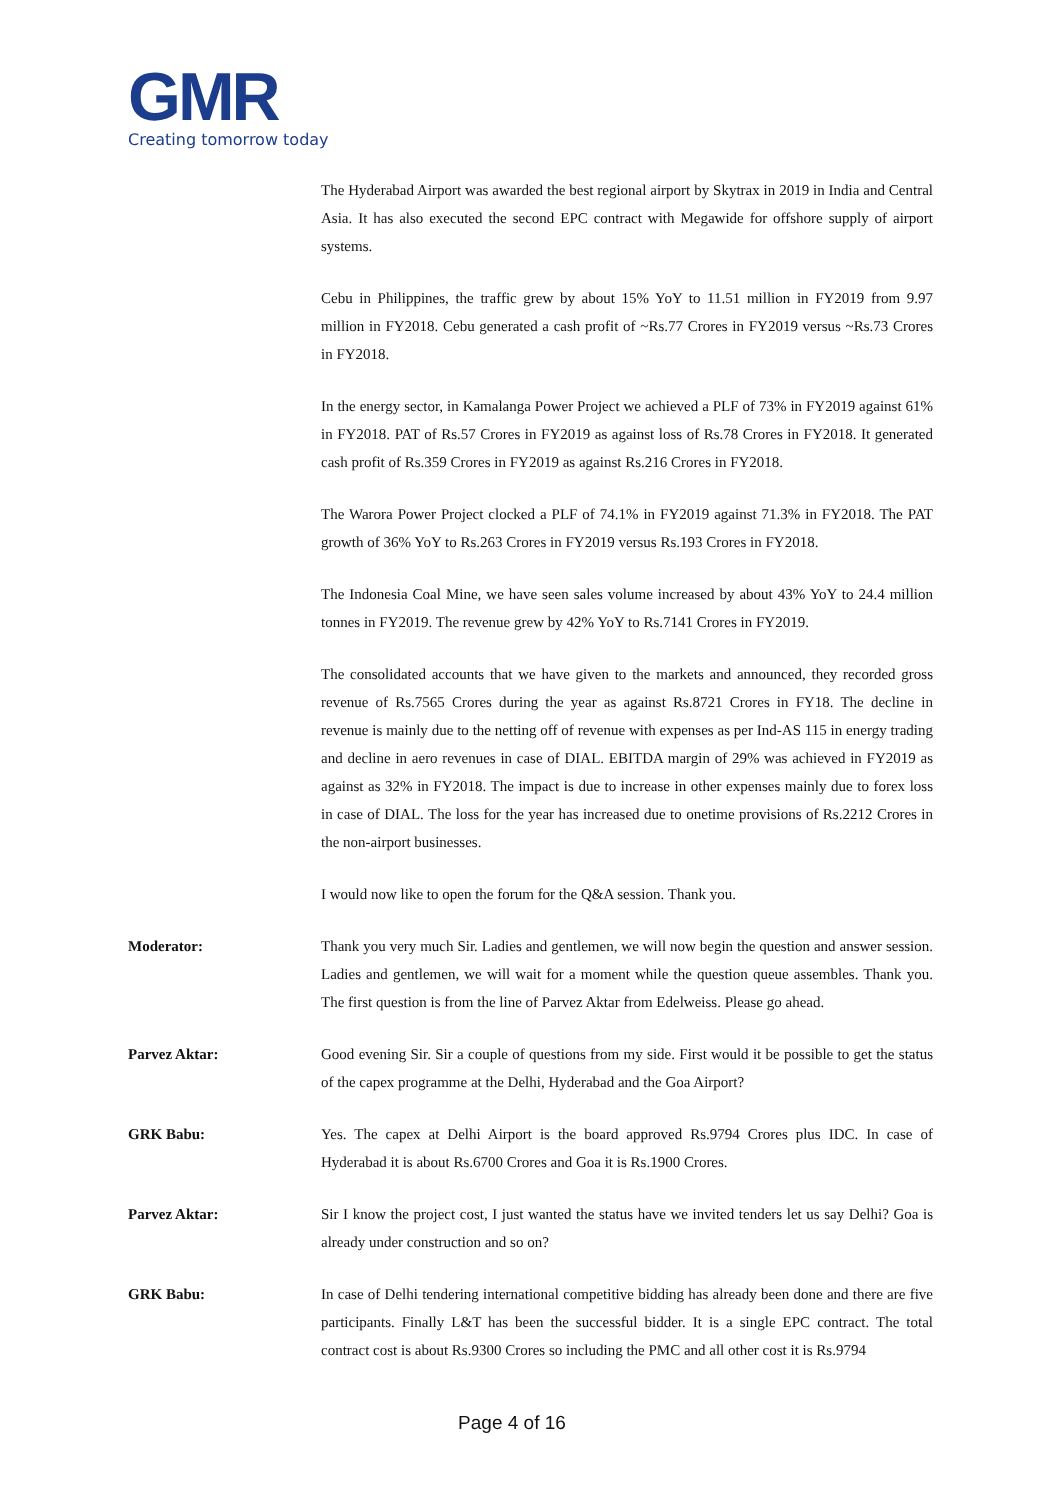GMR
Creating tomorrow today
The Hyderabad Airport was awarded the best regional airport by Skytrax in 2019 in India and Central Asia. It has also executed the second EPC contract with Megawide for offshore supply of airport systems.
Cebu in Philippines, the traffic grew by about 15% YoY to 11.51 million in FY2019 from 9.97 million in FY2018. Cebu generated a cash profit of ~Rs.77 Crores in FY2019 versus ~Rs.73 Crores in FY2018.
In the energy sector, in Kamalanga Power Project we achieved a PLF of 73% in FY2019 against 61% in FY2018. PAT of Rs.57 Crores in FY2019 as against loss of Rs.78 Crores in FY2018. It generated cash profit of Rs.359 Crores in FY2019 as against Rs.216 Crores in FY2018.
The Warora Power Project clocked a PLF of 74.1% in FY2019 against 71.3% in FY2018. The PAT growth of 36% YoY to Rs.263 Crores in FY2019 versus Rs.193 Crores in FY2018.
The Indonesia Coal Mine, we have seen sales volume increased by about 43% YoY to 24.4 million tonnes in FY2019. The revenue grew by 42% YoY to Rs.7141 Crores in FY2019.
The consolidated accounts that we have given to the markets and announced, they recorded gross revenue of Rs.7565 Crores during the year as against Rs.8721 Crores in FY18. The decline in revenue is mainly due to the netting off of revenue with expenses as per Ind-AS 115 in energy trading and decline in aero revenues in case of DIAL. EBITDA margin of 29% was achieved in FY2019 as against as 32% in FY2018. The impact is due to increase in other expenses mainly due to forex loss in case of DIAL. The loss for the year has increased due to onetime provisions of Rs.2212 Crores in the non-airport businesses.
I would now like to open the forum for the Q&A session. Thank you.
Moderator: Thank you very much Sir. Ladies and gentlemen, we will now begin the question and answer session. Ladies and gentlemen, we will wait for a moment while the question queue assembles. Thank you. The first question is from the line of Parvez Aktar from Edelweiss. Please go ahead.
Parvez Aktar: Good evening Sir. Sir a couple of questions from my side. First would it be possible to get the status of the capex programme at the Delhi, Hyderabad and the Goa Airport?
GRK Babu: Yes. The capex at Delhi Airport is the board approved Rs.9794 Crores plus IDC. In case of Hyderabad it is about Rs.6700 Crores and Goa it is Rs.1900 Crores.
Parvez Aktar: Sir I know the project cost, I just wanted the status have we invited tenders let us say Delhi? Goa is already under construction and so on?
GRK Babu: In case of Delhi tendering international competitive bidding has already been done and there are five participants. Finally L&T has been the successful bidder. It is a single EPC contract. The total contract cost is about Rs.9300 Crores so including the PMC and all other cost it is Rs.9794
Page 4 of 16